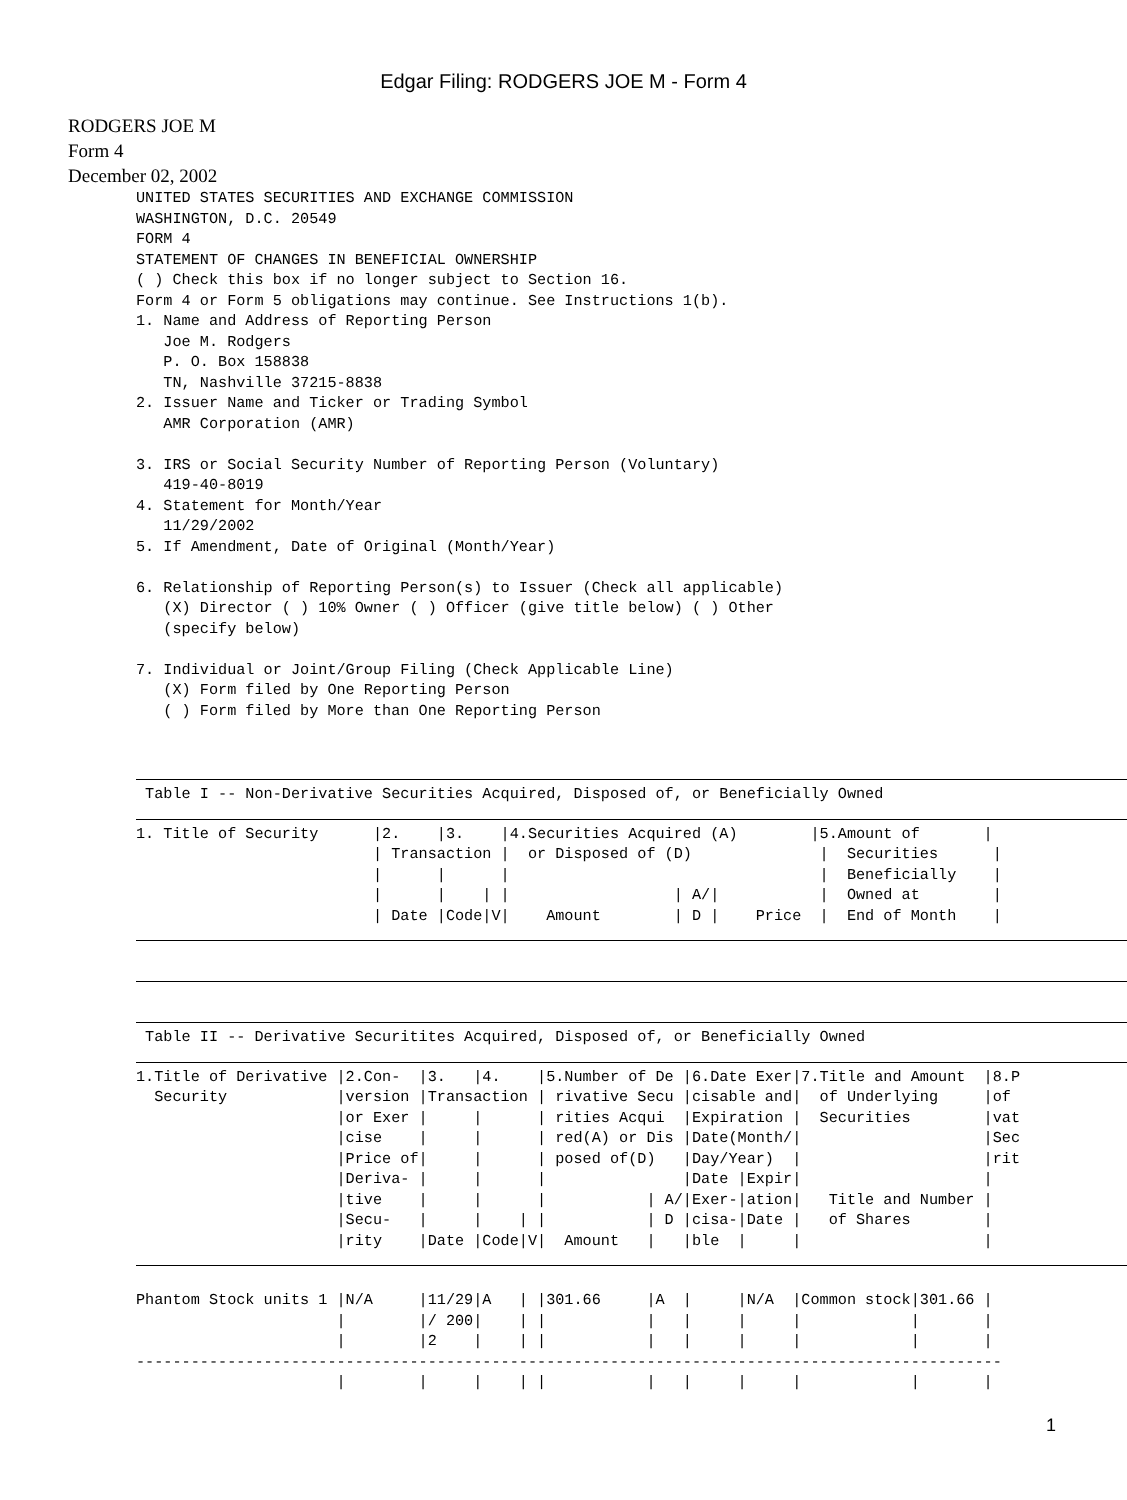Edgar Filing: RODGERS JOE M - Form 4
RODGERS JOE M
Form 4
December 02, 2002
UNITED STATES SECURITIES AND EXCHANGE COMMISSION
WASHINGTON, D.C. 20549
FORM 4
STATEMENT OF CHANGES IN BENEFICIAL OWNERSHIP
( ) Check this box if no longer subject to Section 16.
Form 4 or Form 5 obligations may continue. See Instructions 1(b).
1. Name and Address of Reporting Person
   Joe M. Rodgers
   P. O. Box 158838
   TN, Nashville 37215-8838
2. Issuer Name and Ticker or Trading Symbol
   AMR Corporation (AMR)

3. IRS or Social Security Number of Reporting Person (Voluntary)
   419-40-8019
4. Statement for Month/Year
   11/29/2002
5. If Amendment, Date of Original (Month/Year)

6. Relationship of Reporting Person(s) to Issuer (Check all applicable)
   (X) Director ( ) 10% Owner ( ) Officer (give title below) ( ) Other
   (specify below)

7. Individual or Joint/Group Filing (Check Applicable Line)
   (X) Form filed by One Reporting Person
   ( ) Form filed by More than One Reporting Person
 Table I -- Non-Derivative Securities Acquired, Disposed of, or Beneficially Owned
1. Title of Security      |2.    |3.    |4.Securities Acquired (A)        |5.Amount of       |
                          | Transaction |  or Disposed of (D)              |  Securities      |
                          |      |      |                                  |  Beneficially    |
                          |      |    | |                  | A/|           |  Owned at        |
                          | Date |Code|V|    Amount        | D |    Price  |  End of Month    |
 Table II -- Derivative Securitites Acquired, Disposed of, or Beneficially Owned
1.Title of Derivative |2.Con-  |3.   |4.    |5.Number of De |6.Date Exer|7.Title and Amount  |8.P
  Security            |version |Transaction | rivative Secu |cisable and|  of Underlying     |of
                      |or Exer |     |      | rities Acqui  |Expiration |  Securities        |vat
                      |cise    |     |      | red(A) or Dis |Date(Month/|                    |Sec
                      |Price of|     |      | posed of(D)   |Day/Year)  |                    |rit
                      |Deriva- |     |      |               |Date |Expir|                    |
                      |tive    |     |      |           | A/|Exer-|ation|   Title and Number |
                      |Secu-   |     |    | |           | D |cisa-|Date |   of Shares        |
                      |rity    |Date |Code|V|  Amount   |   |ble  |     |                    |
Phantom Stock units 1 |N/A     |11/29|A   | |301.66     |A  |     |N/A  |Common stock|301.66 |
                      |        |/ 200|    | |           |   |     |     |            |       |
                      |        |2    |    | |           |   |     |     |            |       |
-----------------------------------------------------------------------------------------------
                      |        |     |    | |           |   |     |     |            |       |
1